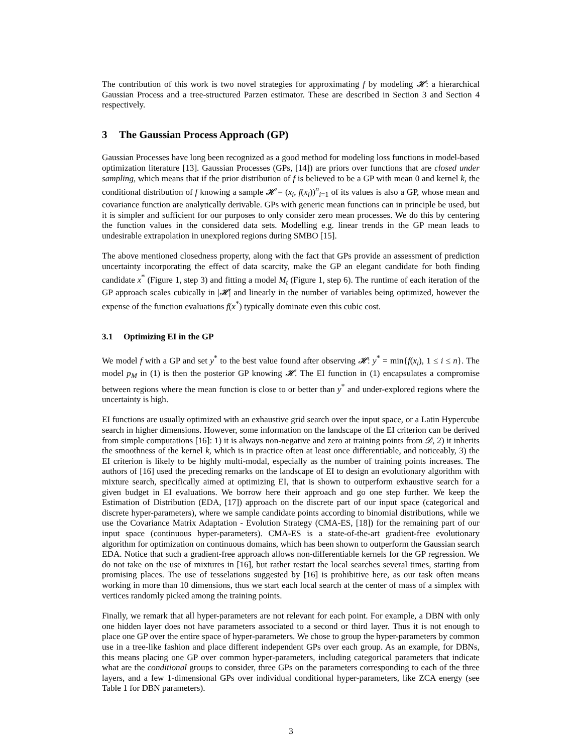The contribution of this work is two novel strategies for approximating f by modeling 𝓗: a hierarchical Gaussian Process and a tree-structured Parzen estimator. These are described in Section 3 and Section 4 respectively.
3 The Gaussian Process Approach (GP)
Gaussian Processes have long been recognized as a good method for modeling loss functions in model-based optimization literature [13]. Gaussian Processes (GPs, [14]) are priors over functions that are closed under sampling, which means that if the prior distribution of f is believed to be a GP with mean 0 and kernel k, the conditional distribution of f knowing a sample 𝓗 = (x<sub>i</sub>, f(x<sub>i</sub>))<sup>n</sup><sub>i=1</sub> of its values is also a GP, whose mean and covariance function are analytically derivable. GPs with generic mean functions can in principle be used, but it is simpler and sufficient for our purposes to only consider zero mean processes. We do this by centering the function values in the considered data sets. Modelling e.g. linear trends in the GP mean leads to undesirable extrapolation in unexplored regions during SMBO [15].
The above mentioned closedness property, along with the fact that GPs provide an assessment of prediction uncertainty incorporating the effect of data scarcity, make the GP an elegant candidate for both finding candidate x<sup>*</sup> (Figure 1, step 3) and fitting a model M<sub>t</sub> (Figure 1, step 6). The runtime of each iteration of the GP approach scales cubically in |𝓗| and linearly in the number of variables being optimized, however the expense of the function evaluations f(x<sup>*</sup>) typically dominate even this cubic cost.
3.1 Optimizing EI in the GP
We model f with a GP and set y<sup>*</sup> to the best value found after observing 𝓗: y<sup>*</sup> = min{f(x<sub>i</sub>), 1 ≤ i ≤ n}. The model p<sub>M</sub> in (1) is then the posterior GP knowing 𝓗. The EI function in (1) encapsulates a compromise between regions where the mean function is close to or better than y<sup>*</sup> and under-explored regions where the uncertainty is high.
EI functions are usually optimized with an exhaustive grid search over the input space, or a Latin Hypercube search in higher dimensions. However, some information on the landscape of the EI criterion can be derived from simple computations [16]: 1) it is always non-negative and zero at training points from 𝒟, 2) it inherits the smoothness of the kernel k, which is in practice often at least once differentiable, and noticeably, 3) the EI criterion is likely to be highly multi-modal, especially as the number of training points increases. The authors of [16] used the preceding remarks on the landscape of EI to design an evolutionary algorithm with mixture search, specifically aimed at optimizing EI, that is shown to outperform exhaustive search for a given budget in EI evaluations. We borrow here their approach and go one step further. We keep the Estimation of Distribution (EDA, [17]) approach on the discrete part of our input space (categorical and discrete hyper-parameters), where we sample candidate points according to binomial distributions, while we use the Covariance Matrix Adaptation - Evolution Strategy (CMA-ES, [18]) for the remaining part of our input space (continuous hyper-parameters). CMA-ES is a state-of-the-art gradient-free evolutionary algorithm for optimization on continuous domains, which has been shown to outperform the Gaussian search EDA. Notice that such a gradient-free approach allows non-differentiable kernels for the GP regression. We do not take on the use of mixtures in [16], but rather restart the local searches several times, starting from promising places. The use of tesselations suggested by [16] is prohibitive here, as our task often means working in more than 10 dimensions, thus we start each local search at the center of mass of a simplex with vertices randomly picked among the training points.
Finally, we remark that all hyper-parameters are not relevant for each point. For example, a DBN with only one hidden layer does not have parameters associated to a second or third layer. Thus it is not enough to place one GP over the entire space of hyper-parameters. We chose to group the hyper-parameters by common use in a tree-like fashion and place different independent GPs over each group. As an example, for DBNs, this means placing one GP over common hyper-parameters, including categorical parameters that indicate what are the conditional groups to consider, three GPs on the parameters corresponding to each of the three layers, and a few 1-dimensional GPs over individual conditional hyper-parameters, like ZCA energy (see Table 1 for DBN parameters).
3